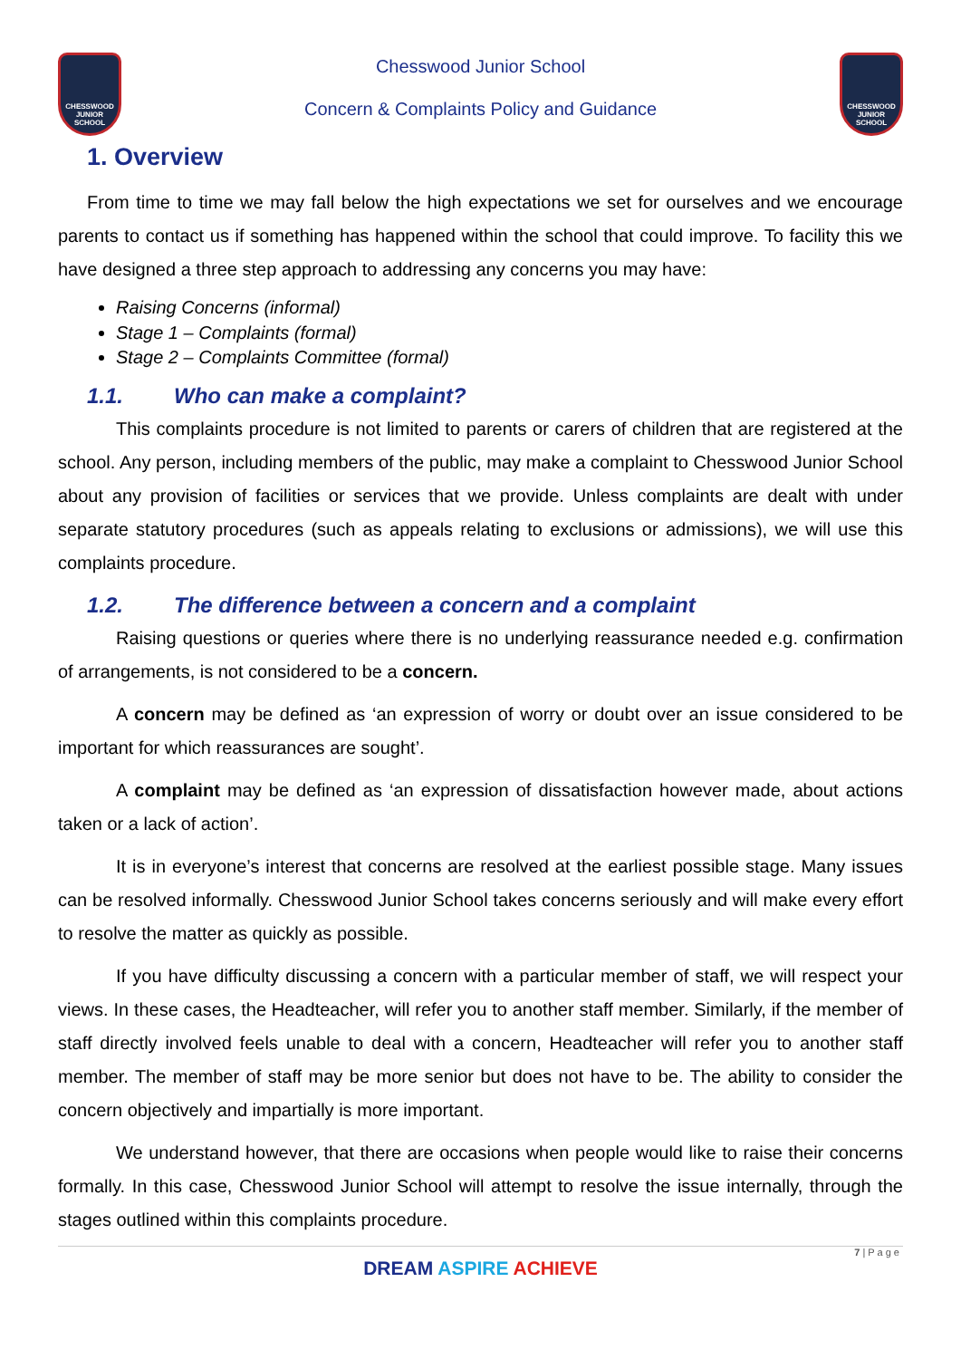CHESSWOOD JUNIOR SCHOOL
Chesswood Junior School
Concern & Complaints Policy and Guidance
CHESSWOOD JUNIOR SCHOOL
1. Overview
From time to time we may fall below the high expectations we set for ourselves and we encourage parents to contact us if something has happened within the school that could improve. To facility this we have designed a three step approach to addressing any concerns you may have:
Raising Concerns (informal)
Stage 1 – Complaints (formal)
Stage 2 – Complaints Committee (formal)
1.1. Who can make a complaint?
This complaints procedure is not limited to parents or carers of children that are registered at the school. Any person, including members of the public, may make a complaint to Chesswood Junior School about any provision of facilities or services that we provide. Unless complaints are dealt with under separate statutory procedures (such as appeals relating to exclusions or admissions), we will use this complaints procedure.
1.2. The difference between a concern and a complaint
Raising questions or queries where there is no underlying reassurance needed e.g. confirmation of arrangements, is not considered to be a concern.
A concern may be defined as ‘an expression of worry or doubt over an issue considered to be important for which reassurances are sought’.
A complaint may be defined as ‘an expression of dissatisfaction however made, about actions taken or a lack of action’.
It is in everyone’s interest that concerns are resolved at the earliest possible stage. Many issues can be resolved informally. Chesswood Junior School takes concerns seriously and will make every effort to resolve the matter as quickly as possible.
If you have difficulty discussing a concern with a particular member of staff, we will respect your views. In these cases, the Headteacher, will refer you to another staff member. Similarly, if the member of staff directly involved feels unable to deal with a concern, Headteacher will refer you to another staff member. The member of staff may be more senior but does not have to be. The ability to consider the concern objectively and impartially is more important.
We understand however, that there are occasions when people would like to raise their concerns formally. In this case, Chesswood Junior School will attempt to resolve the issue internally, through the stages outlined within this complaints procedure.
7 | P a g e
DREAM ASPIRE ACHIEVE